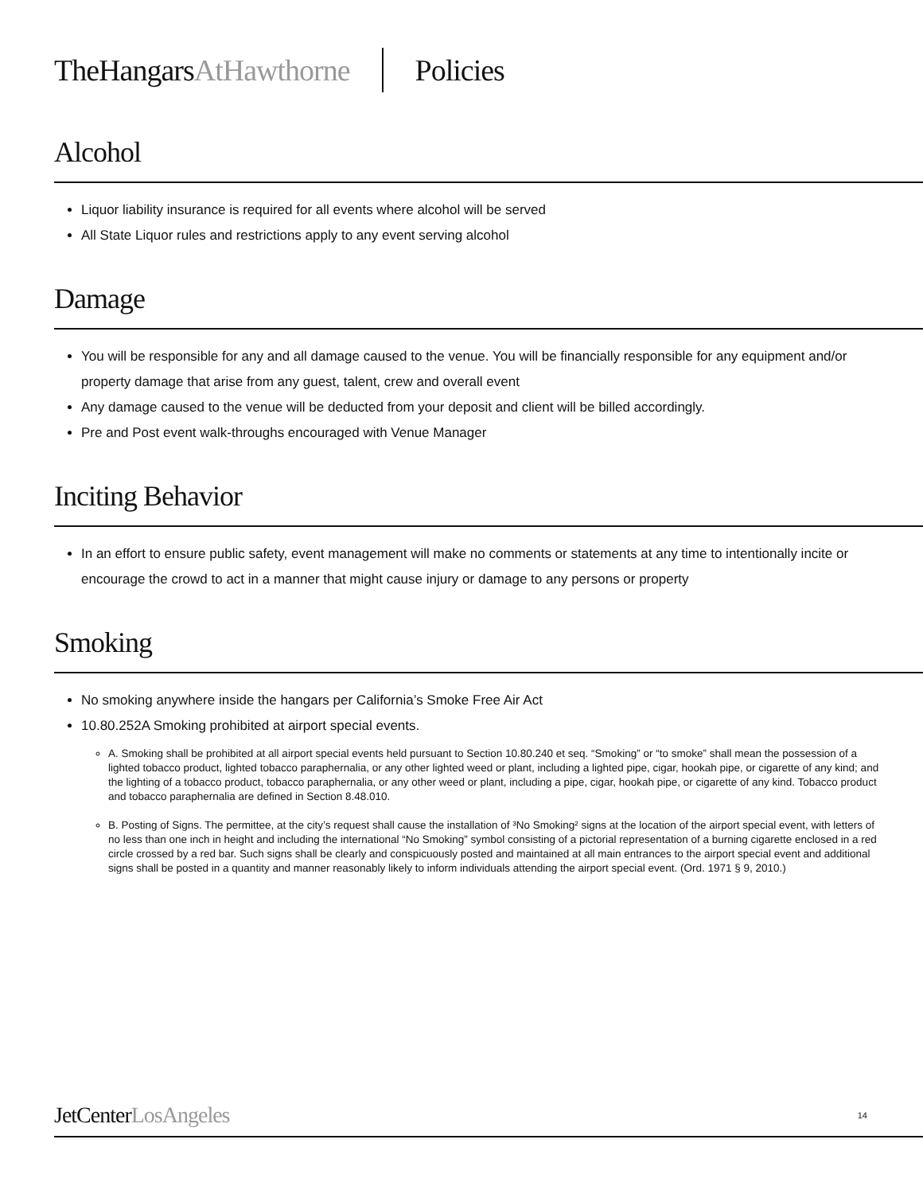TheHangarsAtHawthorne Policies
Alcohol
Liquor liability insurance is required for all events where alcohol will be served
All State Liquor rules and restrictions apply to any event serving alcohol
Damage
You will be responsible for any and all damage caused to the venue. You will be financially responsible for any equipment and/or property damage that arise from any guest, talent, crew and overall event
Any damage caused to the venue will be deducted from your deposit and client will be billed accordingly.
Pre and Post event walk-throughs encouraged with Venue Manager
Inciting Behavior
In an effort to ensure public safety, event management will make no comments or statements at any time to intentionally incite or encourage the crowd to act in a manner that might cause injury or damage to any persons or property
Smoking
No smoking anywhere inside the hangars per California’s Smoke Free Air Act
10.80.252A Smoking prohibited at airport special events.
A. Smoking shall be prohibited at all airport special events held pursuant to Section 10.80.240 et seq. “Smoking” or “to smoke” shall mean the possession of a lighted tobacco product, lighted tobacco paraphernalia, or any other lighted weed or plant, including a lighted pipe, cigar, hookah pipe, or cigarette of any kind; and the lighting of a tobacco product, tobacco paraphernalia, or any other weed or plant, including a pipe, cigar, hookah pipe, or cigarette of any kind. Tobacco product and tobacco paraphernalia are defined in Section 8.48.010.
B. Posting of Signs. The permittee, at the city’s request shall cause the installation of ³No Smoking² signs at the location of the airport special event, with letters of no less than one inch in height and including the international “No Smoking” symbol consisting of a pictorial representation of a burning cigarette enclosed in a red circle crossed by a red bar. Such signs shall be clearly and conspicuously posted and maintained at all main entrances to the airport special event and additional signs shall be posted in a quantity and manner reasonably likely to inform individuals attending the airport special event. (Ord. 1971 § 9, 2010.)
JetCenterLosAngeles 14